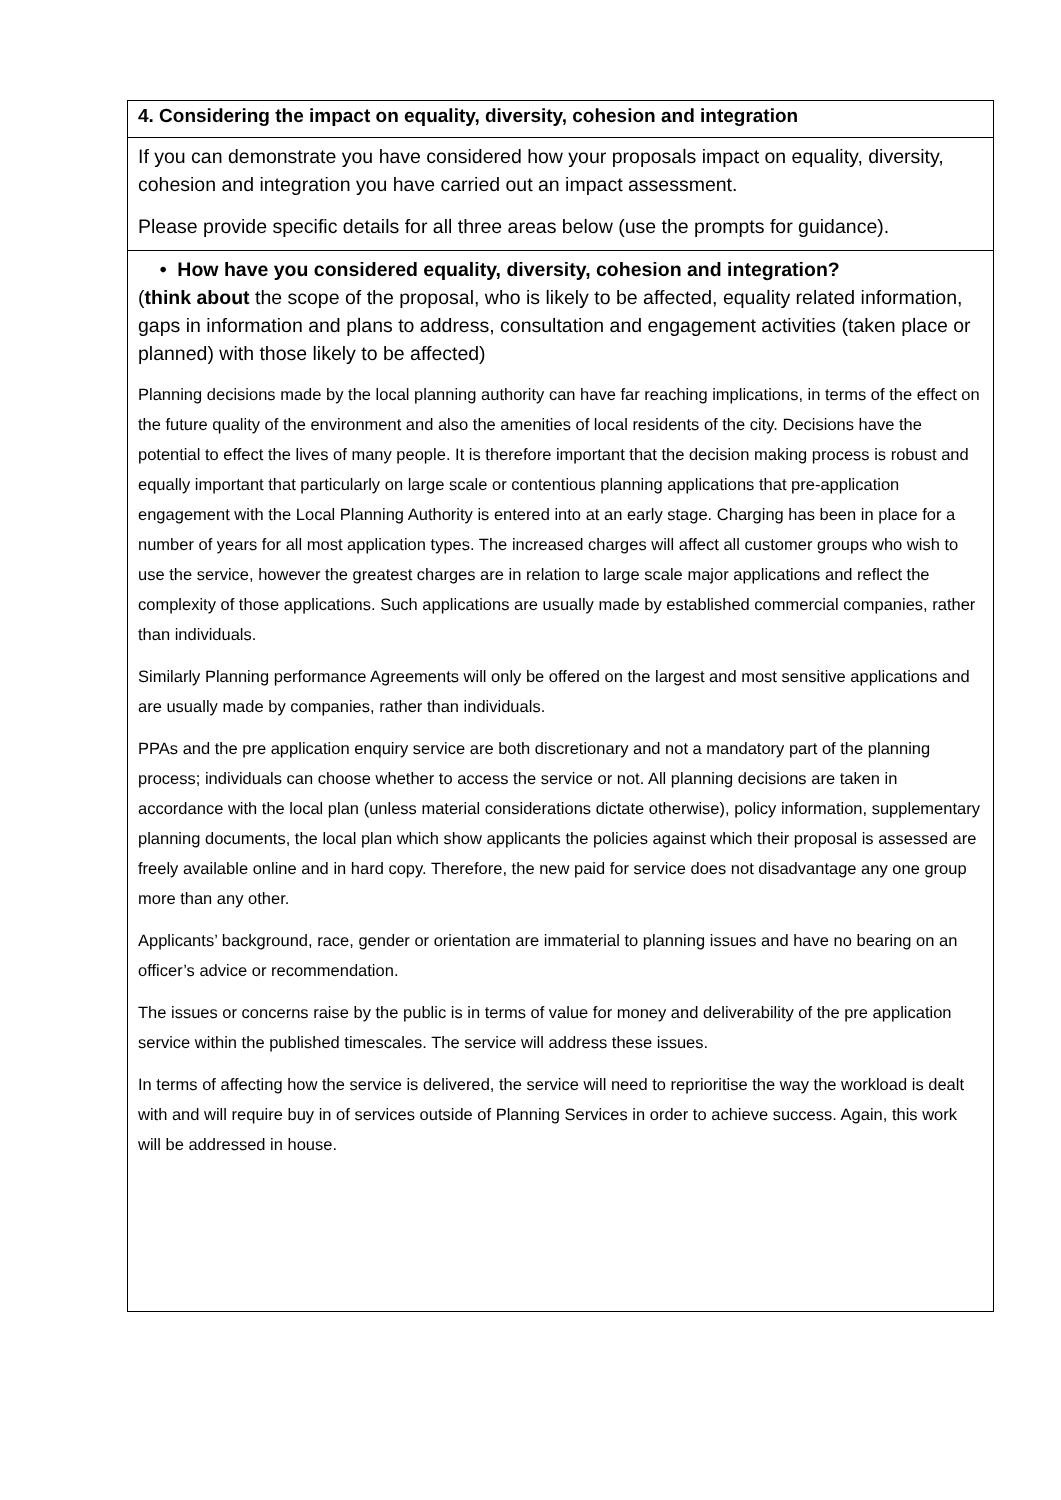| 4. Considering the impact on equality, diversity, cohesion and integration |
| If you can demonstrate you have considered how your proposals impact on equality, diversity, cohesion and integration you have carried out an impact assessment. Please provide specific details for all three areas below (use the prompts for guidance). |
| • How have you considered equality, diversity, cohesion and integration? ( think about the scope of the proposal, who is likely to be affected, equality related information, gaps in information and plans to address, consultation and engagement activities (taken place or planned) with those likely to be affected) Planning decisions made by the local planning authority can have far reaching implications, in terms of the effect on the future quality of the environment and also the amenities of local residents of the city. Decisions have the potential to effect the lives of many people. It is therefore important that the decision making process is robust and equally important that particularly on large scale or contentious planning applications that pre-application engagement with the Local Planning Authority is entered into at an early stage. Charging has been in place for a number of years for all most application types. The increased charges will affect all customer groups who wish to use the service, however the greatest charges are in relation to large scale major applications and reflect the complexity of those applications. Such applications are usually made by established commercial companies, rather than individuals. Similarly Planning performance Agreements will only be offered on the largest and most sensitive applications and are usually made by companies, rather than individuals. PPAs and the pre application enquiry service are both discretionary and not a mandatory part of the planning process; individuals can choose whether to access the service or not. All planning decisions are taken in accordance with the local plan (unless material considerations dictate otherwise), policy information, supplementary planning documents, the local plan which show applicants the policies against which their proposal is assessed are freely available online and in hard copy. Therefore, the new paid for service does not disadvantage any one group more than any other. Applicants’ background, race, gender or orientation are immaterial to planning issues and have no bearing on an officer’s advice or recommendation. The issues or concerns raise by the public is in terms of value for money and deliverability of the pre application service within the published timescales. The service will address these issues. In terms of affecting how the service is delivered, the service will need to reprioritise the way the workload is dealt with and will require buy in of services outside of Planning Services in order to achieve success. Again, this work will be addressed in house. |